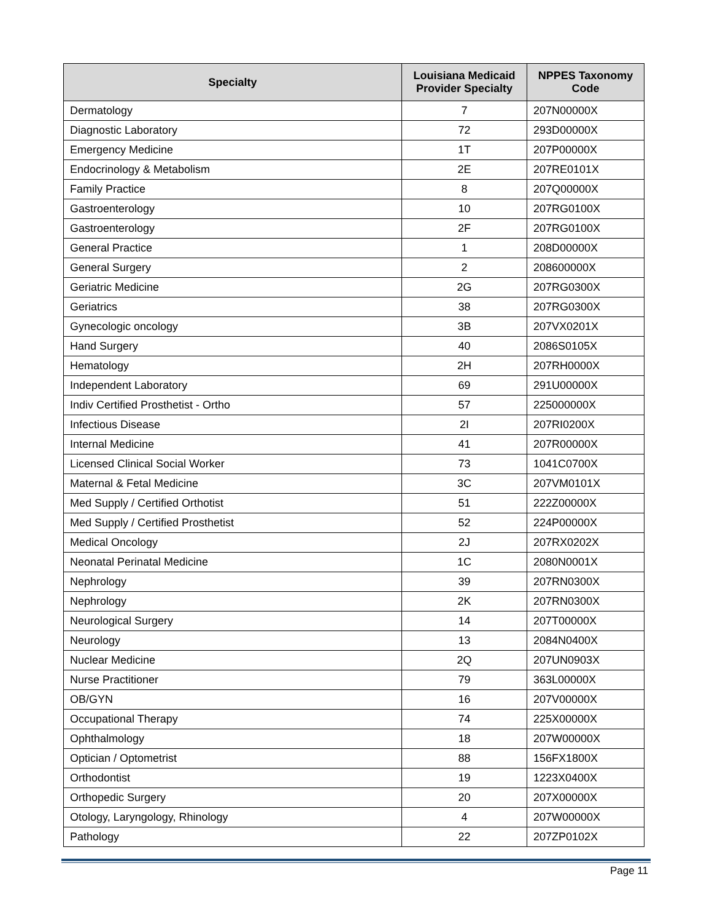| Specialty | Louisiana Medicaid Provider Specialty | NPPES Taxonomy Code |
| --- | --- | --- |
| Dermatology | 7 | 207N00000X |
| Diagnostic Laboratory | 72 | 293D00000X |
| Emergency Medicine | 1T | 207P00000X |
| Endocrinology & Metabolism | 2E | 207RE0101X |
| Family Practice | 8 | 207Q00000X |
| Gastroenterology | 10 | 207RG0100X |
| Gastroenterology | 2F | 207RG0100X |
| General Practice | 1 | 208D00000X |
| General Surgery | 2 | 208600000X |
| Geriatric Medicine | 2G | 207RG0300X |
| Geriatrics | 38 | 207RG0300X |
| Gynecologic oncology | 3B | 207VX0201X |
| Hand Surgery | 40 | 2086S0105X |
| Hematology | 2H | 207RH0000X |
| Independent Laboratory | 69 | 291U00000X |
| Indiv Certified Prosthetist - Ortho | 57 | 225000000X |
| Infectious Disease | 2I | 207RI0200X |
| Internal Medicine | 41 | 207R00000X |
| Licensed Clinical Social Worker | 73 | 1041C0700X |
| Maternal & Fetal Medicine | 3C | 207VM0101X |
| Med Supply / Certified Orthotist | 51 | 222Z00000X |
| Med Supply / Certified Prosthetist | 52 | 224P00000X |
| Medical Oncology | 2J | 207RX0202X |
| Neonatal Perinatal Medicine | 1C | 2080N0001X |
| Nephrology | 39 | 207RN0300X |
| Nephrology | 2K | 207RN0300X |
| Neurological Surgery | 14 | 207T00000X |
| Neurology | 13 | 2084N0400X |
| Nuclear Medicine | 2Q | 207UN0903X |
| Nurse Practitioner | 79 | 363L00000X |
| OB/GYN | 16 | 207V00000X |
| Occupational Therapy | 74 | 225X00000X |
| Ophthalmology | 18 | 207W00000X |
| Optician / Optometrist | 88 | 156FX1800X |
| Orthodontist | 19 | 1223X0400X |
| Orthopedic Surgery | 20 | 207X00000X |
| Otology, Laryngology, Rhinology | 4 | 207W00000X |
| Pathology | 22 | 207ZP0102X |
Page 11